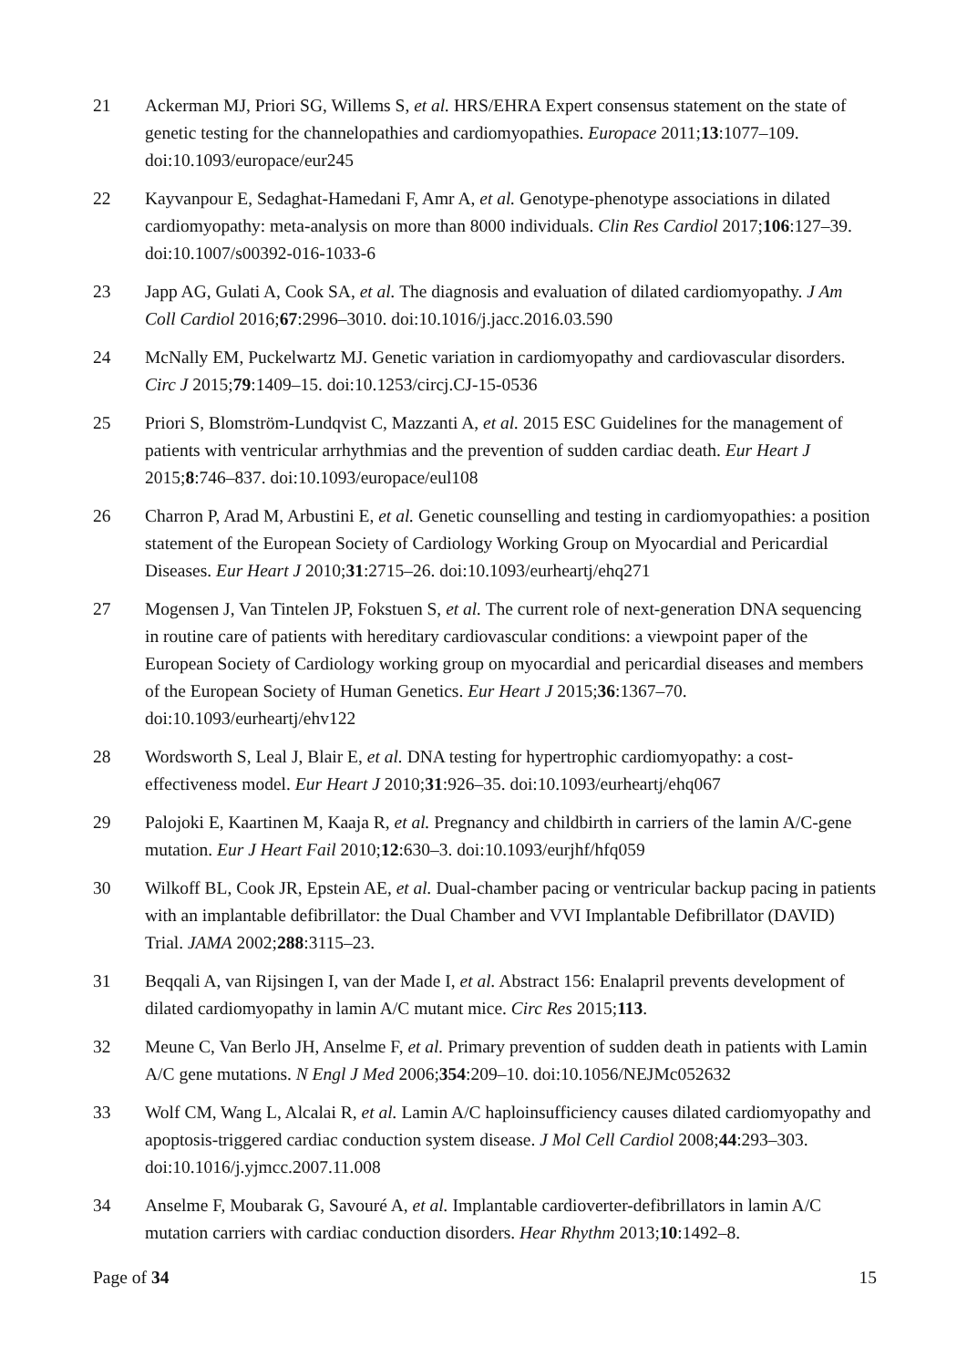21 Ackerman MJ, Priori SG, Willems S, et al. HRS/EHRA Expert consensus statement on the state of genetic testing for the channelopathies and cardiomyopathies. Europace 2011;13:1077–109. doi:10.1093/europace/eur245
22 Kayvanpour E, Sedaghat-Hamedani F, Amr A, et al. Genotype-phenotype associations in dilated cardiomyopathy: meta-analysis on more than 8000 individuals. Clin Res Cardiol 2017;106:127–39. doi:10.1007/s00392-016-1033-6
23 Japp AG, Gulati A, Cook SA, et al. The diagnosis and evaluation of dilated cardiomyopathy. J Am Coll Cardiol 2016;67:2996–3010. doi:10.1016/j.jacc.2016.03.590
24 McNally EM, Puckelwartz MJ. Genetic variation in cardiomyopathy and cardiovascular disorders. Circ J 2015;79:1409–15. doi:10.1253/circj.CJ-15-0536
25 Priori S, Blomström-Lundqvist C, Mazzanti A, et al. 2015 ESC Guidelines for the management of patients with ventricular arrhythmias and the prevention of sudden cardiac death. Eur Heart J 2015;8:746–837. doi:10.1093/europace/eul108
26 Charron P, Arad M, Arbustini E, et al. Genetic counselling and testing in cardiomyopathies: a position statement of the European Society of Cardiology Working Group on Myocardial and Pericardial Diseases. Eur Heart J 2010;31:2715–26. doi:10.1093/eurheartj/ehq271
27 Mogensen J, Van Tintelen JP, Fokstuen S, et al. The current role of next-generation DNA sequencing in routine care of patients with hereditary cardiovascular conditions: a viewpoint paper of the European Society of Cardiology working group on myocardial and pericardial diseases and members of the European Society of Human Genetics. Eur Heart J 2015;36:1367–70. doi:10.1093/eurheartj/ehv122
28 Wordsworth S, Leal J, Blair E, et al. DNA testing for hypertrophic cardiomyopathy: a cost-effectiveness model. Eur Heart J 2010;31:926–35. doi:10.1093/eurheartj/ehq067
29 Palojoki E, Kaartinen M, Kaaja R, et al. Pregnancy and childbirth in carriers of the lamin A/C-gene mutation. Eur J Heart Fail 2010;12:630–3. doi:10.1093/eurjhf/hfq059
30 Wilkoff BL, Cook JR, Epstein AE, et al. Dual-chamber pacing or ventricular backup pacing in patients with an implantable defibrillator: the Dual Chamber and VVI Implantable Defibrillator (DAVID) Trial. JAMA 2002;288:3115–23.
31 Beqqali A, van Rijsingen I, van der Made I, et al. Abstract 156: Enalapril prevents development of dilated cardiomyopathy in lamin A/C mutant mice. Circ Res 2015;113.
32 Meune C, Van Berlo JH, Anselme F, et al. Primary prevention of sudden death in patients with Lamin A/C gene mutations. N Engl J Med 2006;354:209–10. doi:10.1056/NEJMc052632
33 Wolf CM, Wang L, Alcalai R, et al. Lamin A/C haploinsufficiency causes dilated cardiomyopathy and apoptosis-triggered cardiac conduction system disease. J Mol Cell Cardiol 2008;44:293–303. doi:10.1016/j.yjmcc.2007.11.008
34 Anselme F, Moubarak G, Savouré A, et al. Implantable cardioverter-defibrillators in lamin A/C mutation carriers with cardiac conduction disorders. Hear Rhythm 2013;10:1492–8.
Page of 34 15